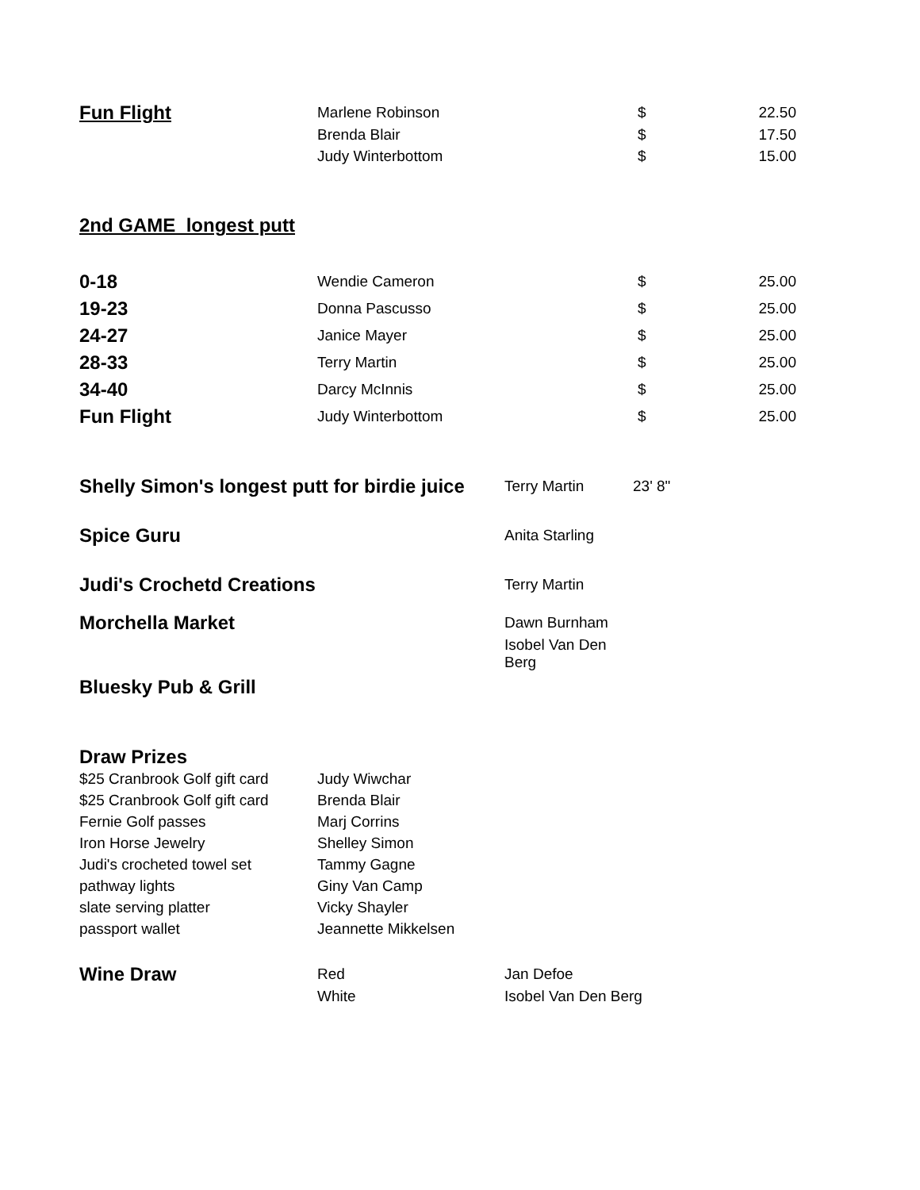| Fun Flight | Marlene Robinson | $ | 22.50 |
| | Brenda Blair | $ | 17.50 |
| | Judy Winterbottom | $ | 15.00 |
2nd GAME longest putt
| 0-18 | Wendie Cameron | $ | 25.00 |
| 19-23 | Donna Pascusso | $ | 25.00 |
| 24-27 | Janice Mayer | $ | 25.00 |
| 28-33 | Terry Martin | $ | 25.00 |
| 34-40 | Darcy McInnis | $ | 25.00 |
| Fun Flight | Judy Winterbottom | $ | 25.00 |
| Shelly Simon's longest putt for birdie juice | Terry Martin | 23' 8" |
| Spice Guru | Anita Starling | |
| Judi's Crochetd Creations | Terry Martin | |
| Morchella Market | Dawn Burnham | |
| | Isobel Van Den Berg | |
| Bluesky Pub & Grill | | |
Draw Prizes
| $25 Cranbrook Golf gift card | Judy Wiwchar |
| $25 Cranbrook Golf gift card | Brenda Blair |
| Fernie Golf passes | Marj Corrins |
| Iron Horse Jewelry | Shelley Simon |
| Judi's crocheted towel set | Tammy Gagne |
| pathway lights | Giny Van Camp |
| slate serving platter | Vicky Shayler |
| passport wallet | Jeannette Mikkelsen |
| Wine Draw | Red | Jan Defoe |
| | White | Isobel Van Den Berg |